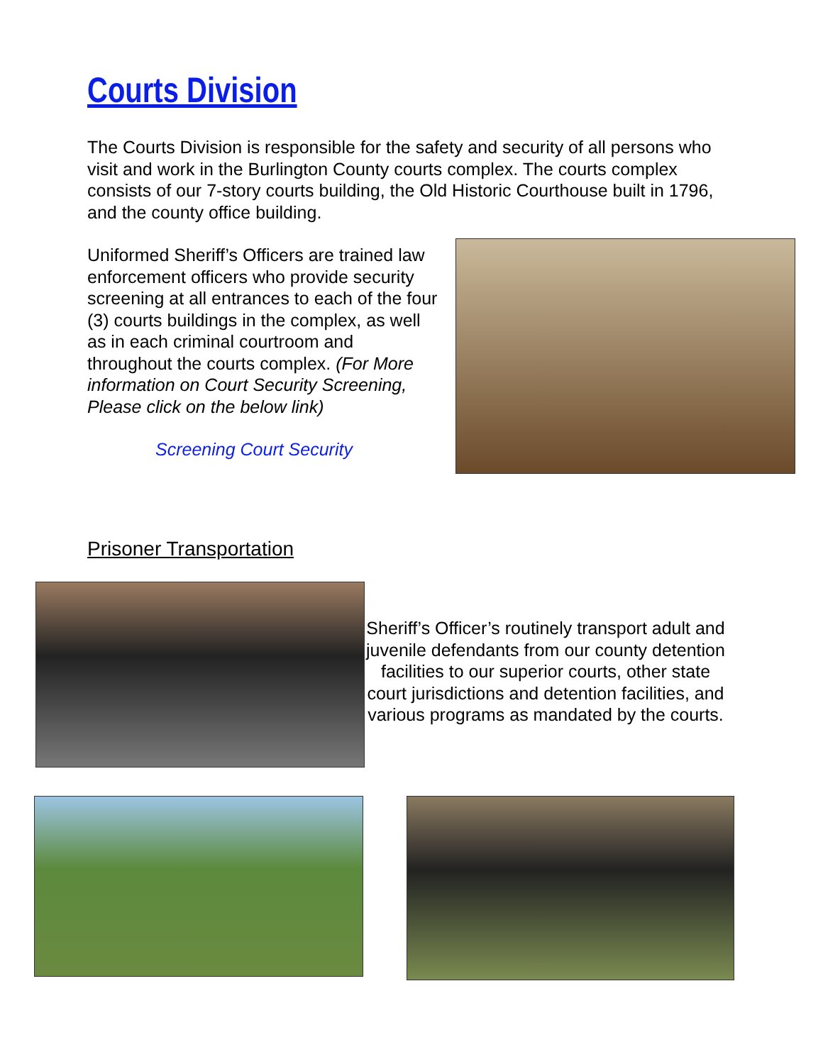Courts Division
The Courts Division is responsible for the safety and security of all persons who visit and work in the Burlington County courts complex. The courts complex consists of our 7-story courts building, the Old Historic Courthouse built in 1796, and the county office building.
Uniformed Sheriff’s Officers are trained law enforcement officers who provide security screening at all entrances to each of the four (3) courts buildings in the complex, as well as in each criminal courtroom and throughout the courts complex. (For More information on Court Security Screening, Please click on the below link)
Screening Court Security
Prisoner Transportation
Sheriff’s Officer’s routinely transport adult and juvenile defendants from our county detention facilities to our superior courts, other state court jurisdictions and detention facilities, and various programs as mandated by the courts.